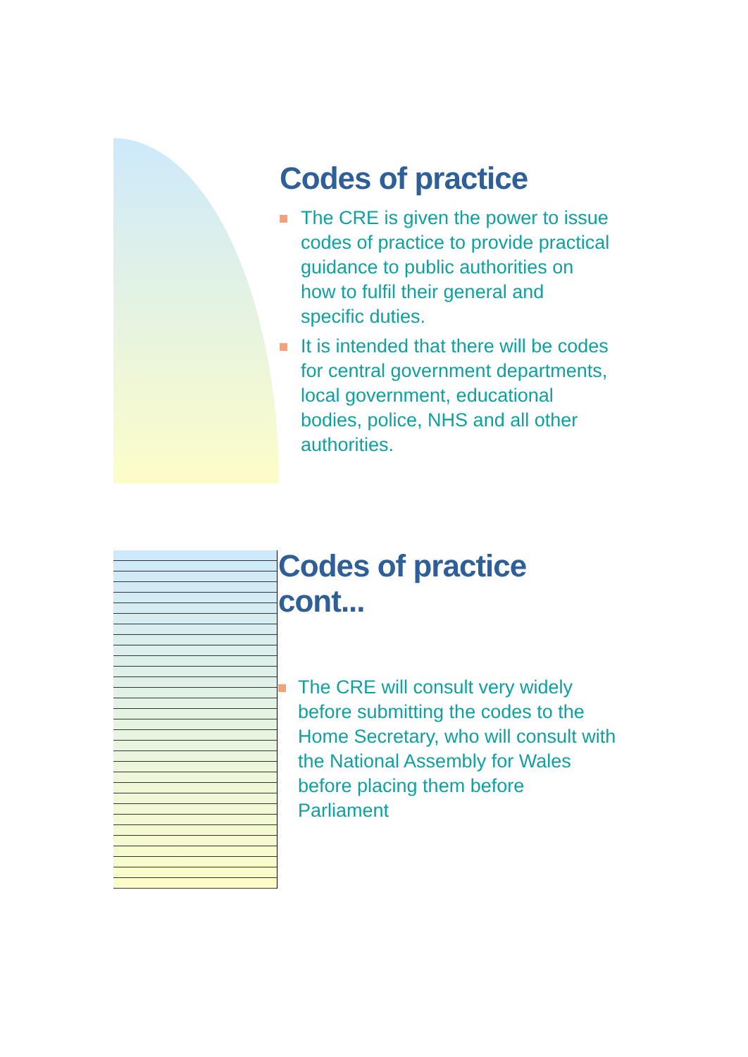Codes of practice
The CRE is given the power to issue codes of practice to provide practical guidance to public authorities on how to fulfil their general and specific duties.
It is intended that there will be codes for central government departments, local government, educational bodies, police, NHS and all other authorities.
Codes of practice cont...
The CRE will consult very widely before submitting the codes to the Home Secretary, who will consult with the National Assembly for Wales before placing them before Parliament